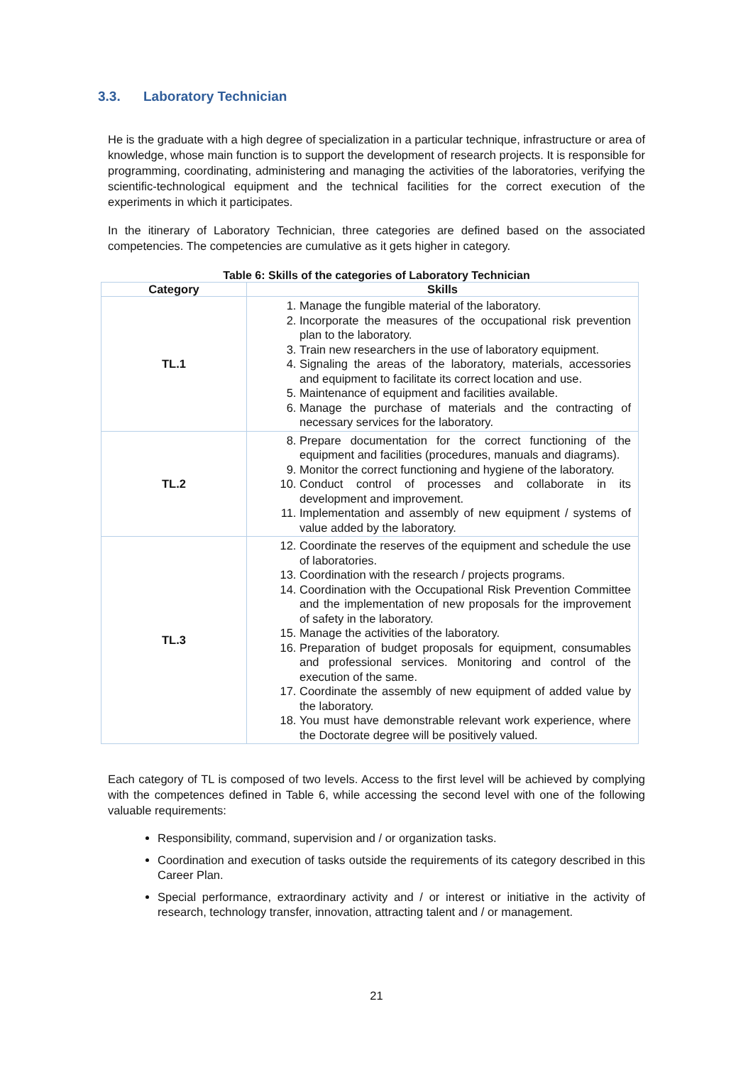3.3. Laboratory Technician
He is the graduate with a high degree of specialization in a particular technique, infrastructure or area of knowledge, whose main function is to support the development of research projects. It is responsible for programming, coordinating, administering and managing the activities of the laboratories, verifying the scientific-technological equipment and the technical facilities for the correct execution of the experiments in which it participates.
In the itinerary of Laboratory Technician, three categories are defined based on the associated competencies. The competencies are cumulative as it gets higher in category.
Table 6: Skills of the categories of Laboratory Technician
| Category | Skills |
| --- | --- |
| TL.1 | 1. Manage the fungible material of the laboratory. 2. Incorporate the measures of the occupational risk prevention plan to the laboratory. 3. Train new researchers in the use of laboratory equipment. 4. Signaling the areas of the laboratory, materials, accessories and equipment to facilitate its correct location and use. 5. Maintenance of equipment and facilities available. 6. Manage the purchase of materials and the contracting of necessary services for the laboratory. |
| TL.2 | 8. Prepare documentation for the correct functioning of the equipment and facilities (procedures, manuals and diagrams). 9. Monitor the correct functioning and hygiene of the laboratory. 10. Conduct control of processes and collaborate in its development and improvement. 11. Implementation and assembly of new equipment / systems of value added by the laboratory. |
| TL.3 | 12. Coordinate the reserves of the equipment and schedule the use of laboratories. 13. Coordination with the research / projects programs. 14. Coordination with the Occupational Risk Prevention Committee and the implementation of new proposals for the improvement of safety in the laboratory. 15. Manage the activities of the laboratory. 16. Preparation of budget proposals for equipment, consumables and professional services. Monitoring and control of the execution of the same. 17. Coordinate the assembly of new equipment of added value by the laboratory. 18. You must have demonstrable relevant work experience, where the Doctorate degree will be positively valued. |
Each category of TL is composed of two levels. Access to the first level will be achieved by complying with the competences defined in Table 6, while accessing the second level with one of the following valuable requirements:
Responsibility, command, supervision and / or organization tasks.
Coordination and execution of tasks outside the requirements of its category described in this Career Plan.
Special performance, extraordinary activity and / or interest or initiative in the activity of research, technology transfer, innovation, attracting talent and / or management.
21